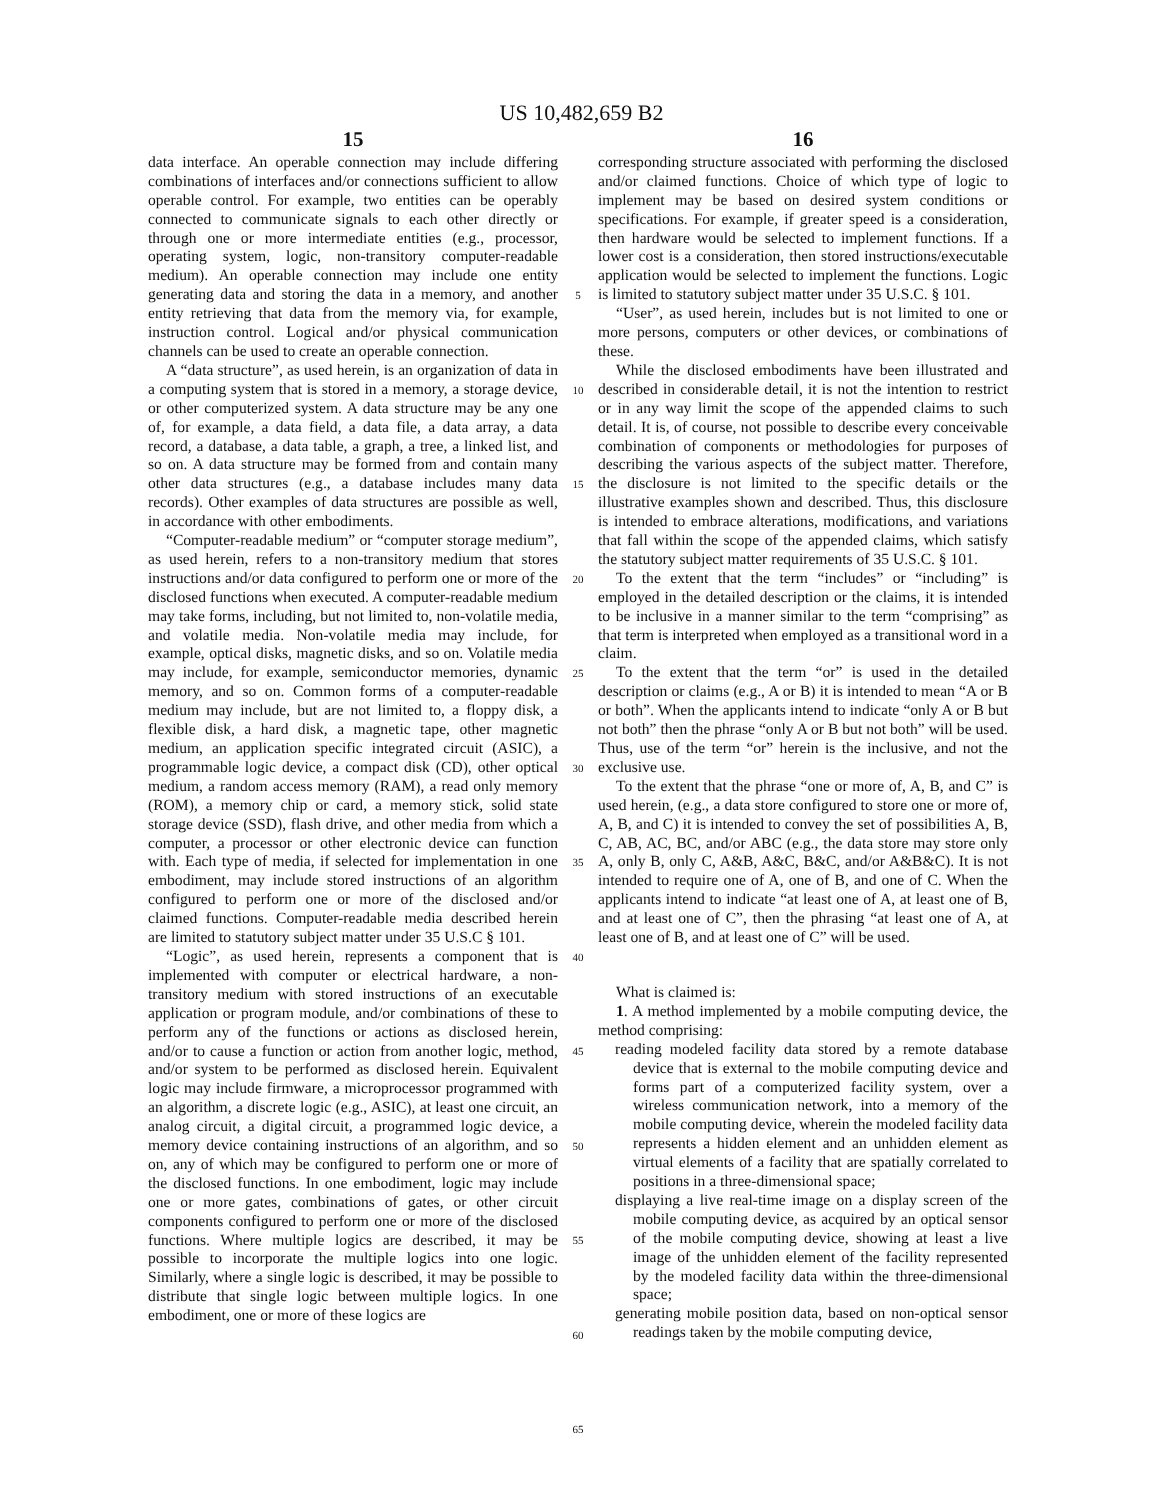US 10,482,659 B2
15
data interface. An operable connection may include differing combinations of interfaces and/or connections sufficient to allow operable control. For example, two entities can be operably connected to communicate signals to each other directly or through one or more intermediate entities (e.g., processor, operating system, logic, non-transitory computer-readable medium). An operable connection may include one entity generating data and storing the data in a memory, and another entity retrieving that data from the memory via, for example, instruction control. Logical and/or physical communication channels can be used to create an operable connection.
A “data structure”, as used herein, is an organization of data in a computing system that is stored in a memory, a storage device, or other computerized system. A data structure may be any one of, for example, a data field, a data file, a data array, a data record, a database, a data table, a graph, a tree, a linked list, and so on. A data structure may be formed from and contain many other data structures (e.g., a database includes many data records). Other examples of data structures are possible as well, in accordance with other embodiments.
“Computer-readable medium” or “computer storage medium”, as used herein, refers to a non-transitory medium that stores instructions and/or data configured to perform one or more of the disclosed functions when executed. A computer-readable medium may take forms, including, but not limited to, non-volatile media, and volatile media. Non-volatile media may include, for example, optical disks, magnetic disks, and so on. Volatile media may include, for example, semiconductor memories, dynamic memory, and so on. Common forms of a computer-readable medium may include, but are not limited to, a floppy disk, a flexible disk, a hard disk, a magnetic tape, other magnetic medium, an application specific integrated circuit (ASIC), a programmable logic device, a compact disk (CD), other optical medium, a random access memory (RAM), a read only memory (ROM), a memory chip or card, a memory stick, solid state storage device (SSD), flash drive, and other media from which a computer, a processor or other electronic device can function with. Each type of media, if selected for implementation in one embodiment, may include stored instructions of an algorithm configured to perform one or more of the disclosed and/or claimed functions. Computer-readable media described herein are limited to statutory subject matter under 35 U.S.C § 101.
“Logic”, as used herein, represents a component that is implemented with computer or electrical hardware, a non-transitory medium with stored instructions of an executable application or program module, and/or combinations of these to perform any of the functions or actions as disclosed herein, and/or to cause a function or action from another logic, method, and/or system to be performed as disclosed herein. Equivalent logic may include firmware, a microprocessor programmed with an algorithm, a discrete logic (e.g., ASIC), at least one circuit, an analog circuit, a digital circuit, a programmed logic device, a memory device containing instructions of an algorithm, and so on, any of which may be configured to perform one or more of the disclosed functions. In one embodiment, logic may include one or more gates, combinations of gates, or other circuit components configured to perform one or more of the disclosed functions. Where multiple logics are described, it may be possible to incorporate the multiple logics into one logic. Similarly, where a single logic is described, it may be possible to distribute that single logic between multiple logics. In one embodiment, one or more of these logics are
5
10
15
20
25
30
35
40
45
50
55
60
65
16
corresponding structure associated with performing the disclosed and/or claimed functions. Choice of which type of logic to implement may be based on desired system conditions or specifications. For example, if greater speed is a consideration, then hardware would be selected to implement functions. If a lower cost is a consideration, then stored instructions/executable application would be selected to implement the functions. Logic is limited to statutory subject matter under 35 U.S.C. § 101.
“User”, as used herein, includes but is not limited to one or more persons, computers or other devices, or combinations of these.
While the disclosed embodiments have been illustrated and described in considerable detail, it is not the intention to restrict or in any way limit the scope of the appended claims to such detail. It is, of course, not possible to describe every conceivable combination of components or methodologies for purposes of describing the various aspects of the subject matter. Therefore, the disclosure is not limited to the specific details or the illustrative examples shown and described. Thus, this disclosure is intended to embrace alterations, modifications, and variations that fall within the scope of the appended claims, which satisfy the statutory subject matter requirements of 35 U.S.C. § 101.
To the extent that the term “includes” or “including” is employed in the detailed description or the claims, it is intended to be inclusive in a manner similar to the term “comprising” as that term is interpreted when employed as a transitional word in a claim.
To the extent that the term “or” is used in the detailed description or claims (e.g., A or B) it is intended to mean “A or B or both”. When the applicants intend to indicate “only A or B but not both” then the phrase “only A or B but not both” will be used. Thus, use of the term “or” herein is the inclusive, and not the exclusive use.
To the extent that the phrase “one or more of, A, B, and C” is used herein, (e.g., a data store configured to store one or more of, A, B, and C) it is intended to convey the set of possibilities A, B, C, AB, AC, BC, and/or ABC (e.g., the data store may store only A, only B, only C, A&B, A&C, B&C, and/or A&B&C). It is not intended to require one of A, one of B, and one of C. When the applicants intend to indicate “at least one of A, at least one of B, and at least one of C”, then the phrasing “at least one of A, at least one of B, and at least one of C” will be used.
What is claimed is:
1. A method implemented by a mobile computing device, the method comprising:
reading modeled facility data stored by a remote database device that is external to the mobile computing device and forms part of a computerized facility system, over a wireless communication network, into a memory of the mobile computing device, wherein the modeled facility data represents a hidden element and an unhidden element as virtual elements of a facility that are spatially correlated to positions in a three-dimensional space;
displaying a live real-time image on a display screen of the mobile computing device, as acquired by an optical sensor of the mobile computing device, showing at least a live image of the unhidden element of the facility represented by the modeled facility data within the three-dimensional space;
generating mobile position data, based on non-optical sensor readings taken by the mobile computing device,